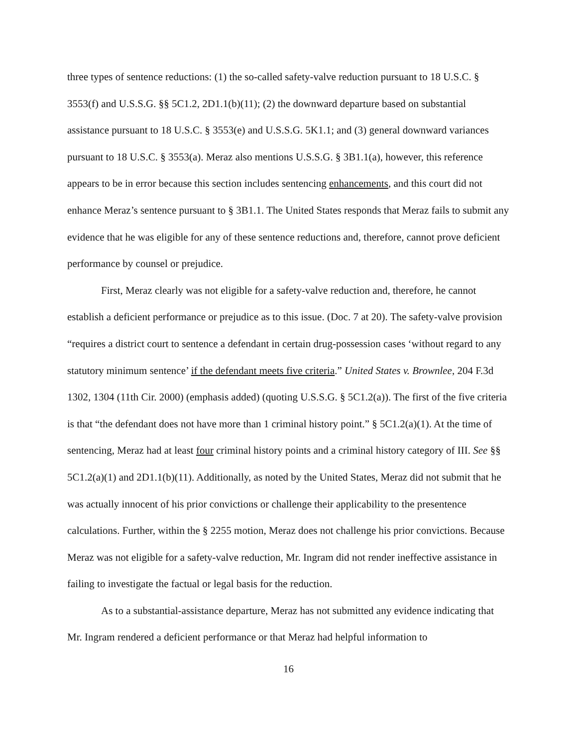three types of sentence reductions: (1) the so-called safety-valve reduction pursuant to 18 U.S.C. § 3553(f) and U.S.S.G. §§ 5C1.2, 2D1.1(b)(11); (2) the downward departure based on substantial assistance pursuant to 18 U.S.C. § 3553(e) and U.S.S.G. 5K1.1; and (3) general downward variances pursuant to 18 U.S.C. § 3553(a). Meraz also mentions U.S.S.G. § 3B1.1(a), however, this reference appears to be in error because this section includes sentencing enhancements, and this court did not enhance Meraz’s sentence pursuant to § 3B1.1. The United States responds that Meraz fails to submit any evidence that he was eligible for any of these sentence reductions and, therefore, cannot prove deficient performance by counsel or prejudice.
First, Meraz clearly was not eligible for a safety-valve reduction and, therefore, he cannot establish a deficient performance or prejudice as to this issue. (Doc. 7 at 20). The safety-valve provision “requires a district court to sentence a defendant in certain drug-possession cases ‘without regard to any statutory minimum sentence’ if the defendant meets five criteria.” United States v. Brownlee, 204 F.3d 1302, 1304 (11th Cir. 2000) (emphasis added) (quoting U.S.S.G. § 5C1.2(a)). The first of the five criteria is that “the defendant does not have more than 1 criminal history point.” § 5C1.2(a)(1). At the time of sentencing, Meraz had at least four criminal history points and a criminal history category of III. See §§ 5C1.2(a)(1) and 2D1.1(b)(11). Additionally, as noted by the United States, Meraz did not submit that he was actually innocent of his prior convictions or challenge their applicability to the presentence calculations. Further, within the § 2255 motion, Meraz does not challenge his prior convictions. Because Meraz was not eligible for a safety-valve reduction, Mr. Ingram did not render ineffective assistance in failing to investigate the factual or legal basis for the reduction.
As to a substantial-assistance departure, Meraz has not submitted any evidence indicating that Mr. Ingram rendered a deficient performance or that Meraz had helpful information to
16